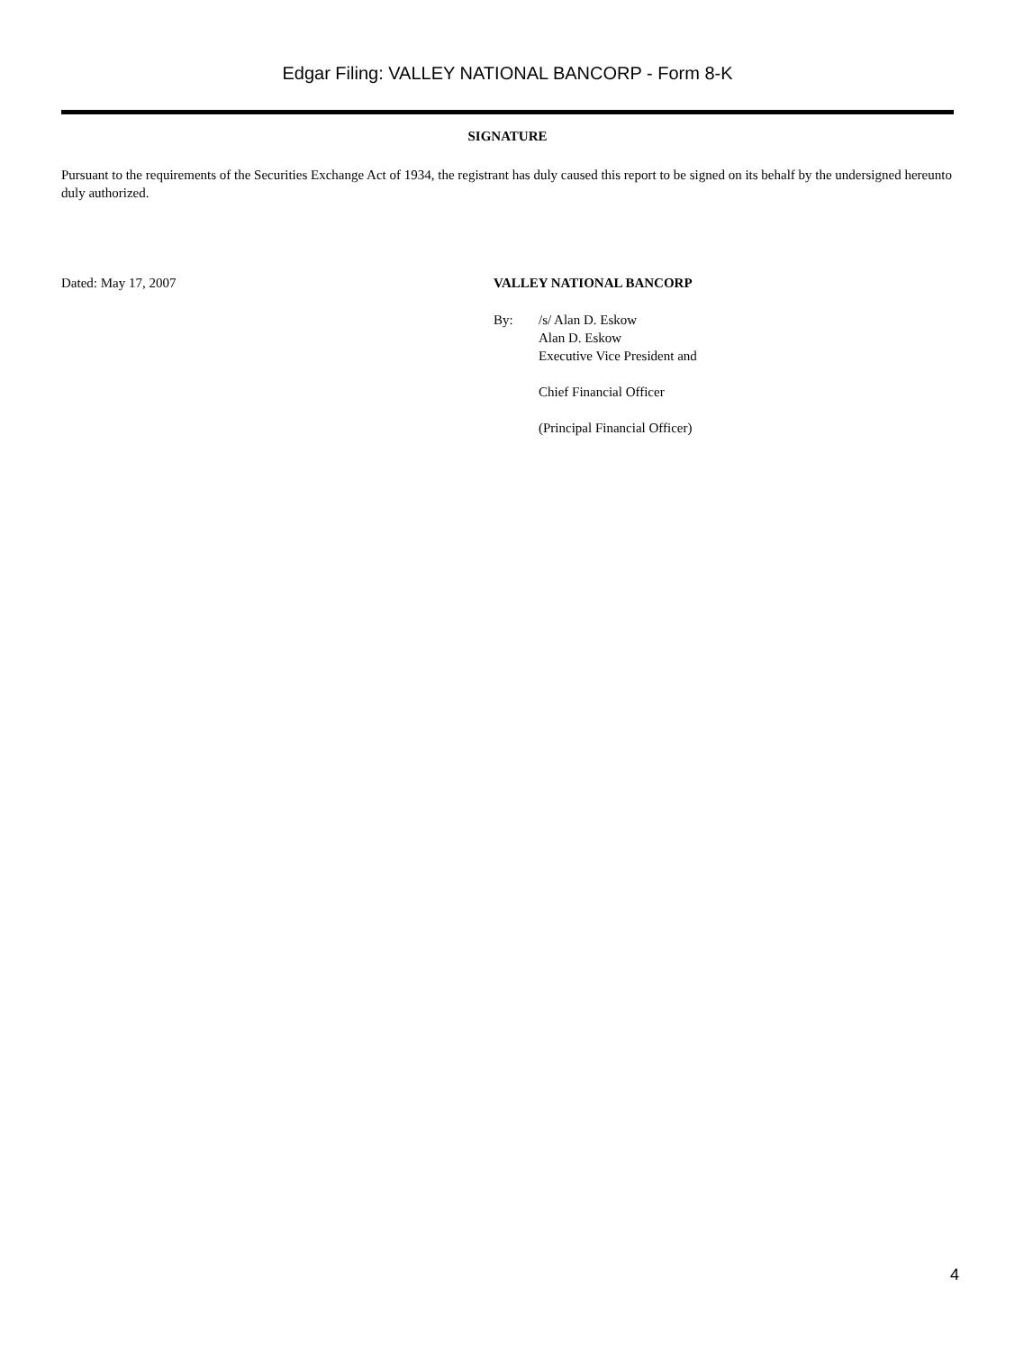Edgar Filing: VALLEY NATIONAL BANCORP - Form 8-K
SIGNATURE
Pursuant to the requirements of the Securities Exchange Act of 1934, the registrant has duly caused this report to be signed on its behalf by the undersigned hereunto duly authorized.
Dated: May 17, 2007 VALLEY NATIONAL BANCORP
By: /s/ Alan D. Eskow
Alan D. Eskow
Executive Vice President and
Chief Financial Officer
(Principal Financial Officer)
4